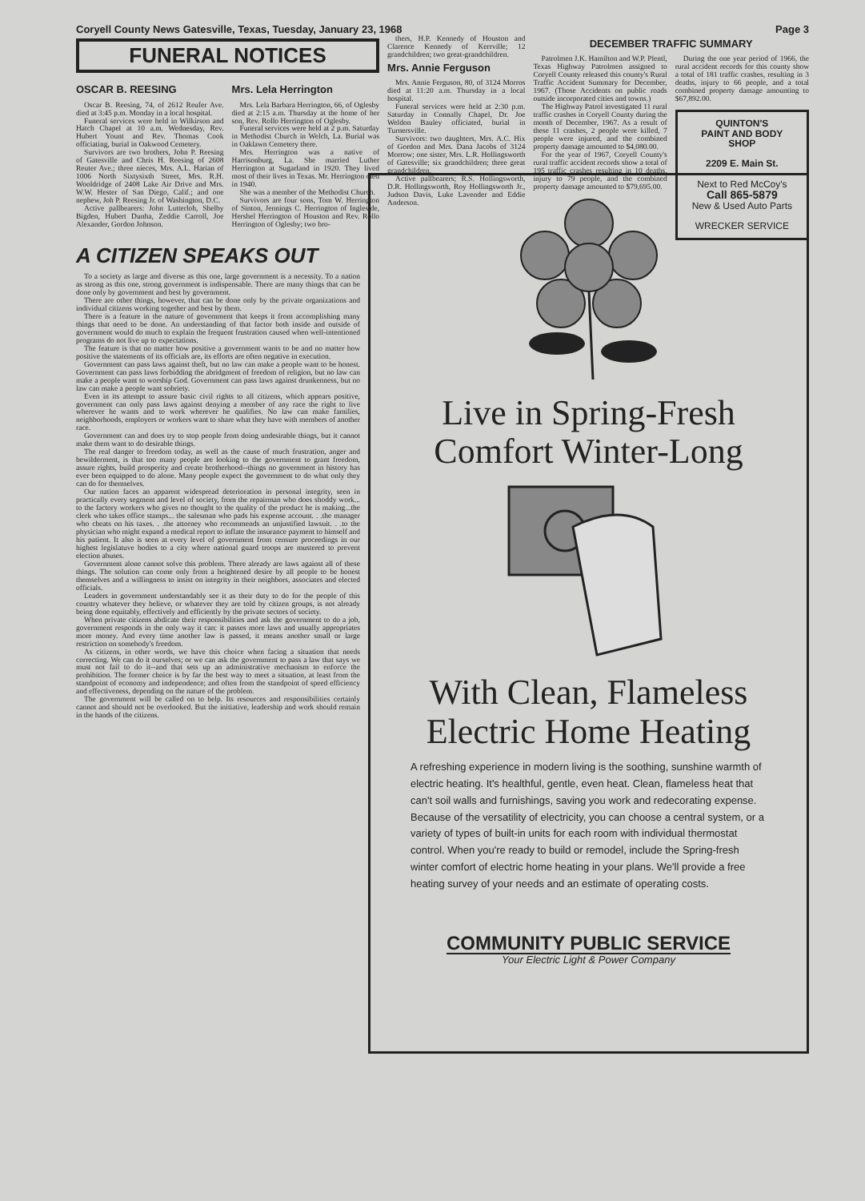Coryell County News Gatesville, Texas, Tuesday, January 23, 1968 Page 3
FUNERAL NOTICES
OSCAR B. REESING
Oscar B. Reesing, 74, of 2612 Reufer Ave. died at 3:45 p.m. Monday in a local hospital.
Funeral services were held in Wilkirson and Hatch Chapel at 10 a.m. Wednesday, Rev. Hubert Yount and Rev. Thomas Cook officiating, burial in Oakwood Cemetery.
Survivors are two brothers, John P. Reesing of Gatesville and Chris H. Reesing of 2608 Reuter Ave.; three nieces, Mrs. A.L. Harian of 1006 North Sixtysixth Street, Mrs. R.H. Wooldridge of 2408 Lake Air Drive and Mrs. W.W. Hester of San Diego, Calif.; and one nephew, Joh P. Reesing Jr. of Washington, D.C.
Active pallbearers: John Lutterloh, Shelby Bigden, Hubert Dunha, Zeddie Carroll, Joe Alexander, Gordon Johnson.
Mrs. Lela Herrington
Mrs. Lela Barbara Herrington, 66, of Oglesby died at 2:15 a.m. Thursday at the home of her son, Rev. Rollo Herrington of Oglesby.
Funeral services were held at 2 p.m. Saturday in Methodist Church in Welch, La. Burial was in Oaklawn Cemetery there.
Mrs. Herrington was a native of Harrisonburg, La. She married Luther Herrington at Sugarland in 1920. They lived most of their lives in Texas. Mr. Herrington died in 1940.
She was a member of the Methodist Church.
Survivors are four sons, Tom W. Herrington of Sinton, Jennings C. Herrington of Ingleside, Hershel Herrington of Houston and Rev. Rollo Herrington of Oglesby; two bro-
thers, H.P. Kennedy of Houston and Clarence Kennedy of Kerrville; 12 grandchildren; two great-grandchildren.
Mrs. Annie Ferguson
Mrs. Annie Ferguson, 80, of 3124 Morros died at 11:20 a.m. Thursday in a local hospital.
Funeral services were held at 2:30 p.m. Saturday in Connally Chapel, Dr. Joe Weldon Bauley officiated, burial in Turnersville.
Survivors: two daughters, Mrs. A.C. Hix of Gordon and Mrs. Dana Jacobs of 3124 Morrow; one sister, Mrs. L.R. Hollingsworth of Gatesville; six grandchildren; three great grandchildren.
Active pallbearers; R.S. Hollingsworth, D.R. Hollingsworth, Roy Hollingsworth Jr., Judson Davis, Luke Lavender and Eddie Anderson.
DECEMBER TRAFFIC SUMMARY
Patrolmen J.K. Hamilton and W.P. Plentl, Texas Highway Patrolmen assigned to Coryell County released this county's Rural Traffic Accident Summary for December, 1967. (Those Accidents on public roads outside incorporated cities and towns.)
The Highway Patrol investigated 11 rural traffic crashes in Coryell County during the month of December, 1967. As a result of these 11 crashes, 2 people were killed, 7 people were injured, and the combined property damage amounted to $4,080.00.
For the year of 1967, Coryell County's rural traffic accident records show a total of 195 traffic crashes resulting in 10 deaths, injury to 79 people, and the combined property damage amounted to $79,695.00.
During the one year period of 1966, the rural accident records for this county show a total of 181 traffic crashes, resulting in 3 deaths, injury to 66 people, and a total combined property damage amounting to $67,892.00.
QUINTON'S
PAINT AND BODY
SHOP
2209 E. Main St.
Next to Red McCoy's
Call 865-5879
New & Used Auto Parts
WRECKER SERVICE
A CITIZEN SPEAKS OUT
To a society as large and diverse as this one, large government is a necessity. To a nation as strong as this one, strong government is indispensable. There are many things that can be done only by government and best by government.
There are other things, however, that can be done only by the private organizations and individual citizens working together and best by them.
There is a feature in the nature of government that keeps it from accomplishing many things that need to be done. An understanding of that factor both inside and outside of government would do much to explain the frequent frustration caused when well-intentioned programs do not live up to expectations.
The feature is that no matter how positive a government wants to be and no matter how positive the statements of its officials are, its efforts are often negative in execution.
Government can pass laws against theft, but no law can make a people want to be honest. Government can pass laws forbidding the abridgment of freedom of religion, but no law can make a people want to worship God. Government can pass laws against drunkenness, but no law can make a people want sobriety.
Even in its attempt to assure basic civil rights to all citizens, which appears positive, government can only pass laws against denying a member of any race the right to live wherever he wants and to work wherever he qualifies. No law can make families, neighborhoods, employers or workers want to share what they have with members of another race.
Government can and does try to stop people from doing undesirable things, but it cannot make them want to do desirable things.
The real danger to freedom today, as well as the cause of much frustration, anger and bewilderment, is that too many people are looking to the government to grant freedom, assure rights, build prosperity and create brotherhood--things no government in history has ever been equipped to do alone. Many people expect the government to do what only they can do for themselves.
Our nation faces an apparent widespread deterioration in personal integrity, seen in practically every segment and level of society, from the repairman who does shoddy work... to the factory workers who gives no thought to the quality of the product he is making...the clerk who takes office stamps... the salesman who pads his expense account. . .the manager who cheats on his taxes. . .the attorney who recommends an unjustified lawsuit. . .to the physician who might expand a medical report to inflate the insurance payment to himself and his patient. It also is seen at every level of government from censure proceedings in our highest legislatuve bodies to a city where national guard troops are mustered to prevent election abuses.
Government alone cannot solve this problem. There already are laws against all of these things. The solution can come only from a heightened desire by all people to be honest themselves and a willingness to insist on integrity in their neighbors, associates and elected officials.
Leaders in government understandably see it as their duty to do for the people of this country whatever they believe, or whatever they are told by citizen groups, is not already being done equitably, effectively and efficiently by the private sectors of society.
When private citizens abdicate their responsibilities and ask the government to do a job, government responds in the only way it can: it passes more laws and usually appropriates more money. And every time another law is passed, it means another small or large restriction on somebody's freedom.
As citizens, in other words, we have this choice when facing a situation that needs correcting. We can do it ourselves; or we can ask the government to pass a law that says we must not fail to do it--and that sets up an administrative mechanism to enforce the prohibition. The former choice is by far the best way to meet a situation, at least from the standpoint of economy and independence; and often from the standpoint of speed efficiency and effectiveness, depending on the nature of the problem.
The government will be called on to help. Its resources and responsibilities certainly cannot and should not be overlooked. But the initiative, leadership and work should remain in the hands of the citizens.
Live in Spring-Fresh
Comfort Winter-Long
With Clean, Flameless
Electric Home Heating
A refreshing experience in modern living is the soothing, sunshine warmth of electric heating. It's healthful, gentle, even heat. Clean, flameless heat that can't soil walls and furnishings, saving you work and redecorating expense. Because of the versatility of electricity, you can choose a central system, or a variety of types of built-in units for each room with individual thermostat control. When you're ready to build or remodel, include the Spring-fresh winter comfort of electric home heating in your plans. We'll provide a free heating survey of your needs and an estimate of operating costs.
COMMUNITY PUBLIC SERVICE
Your Electric Light & Power Company